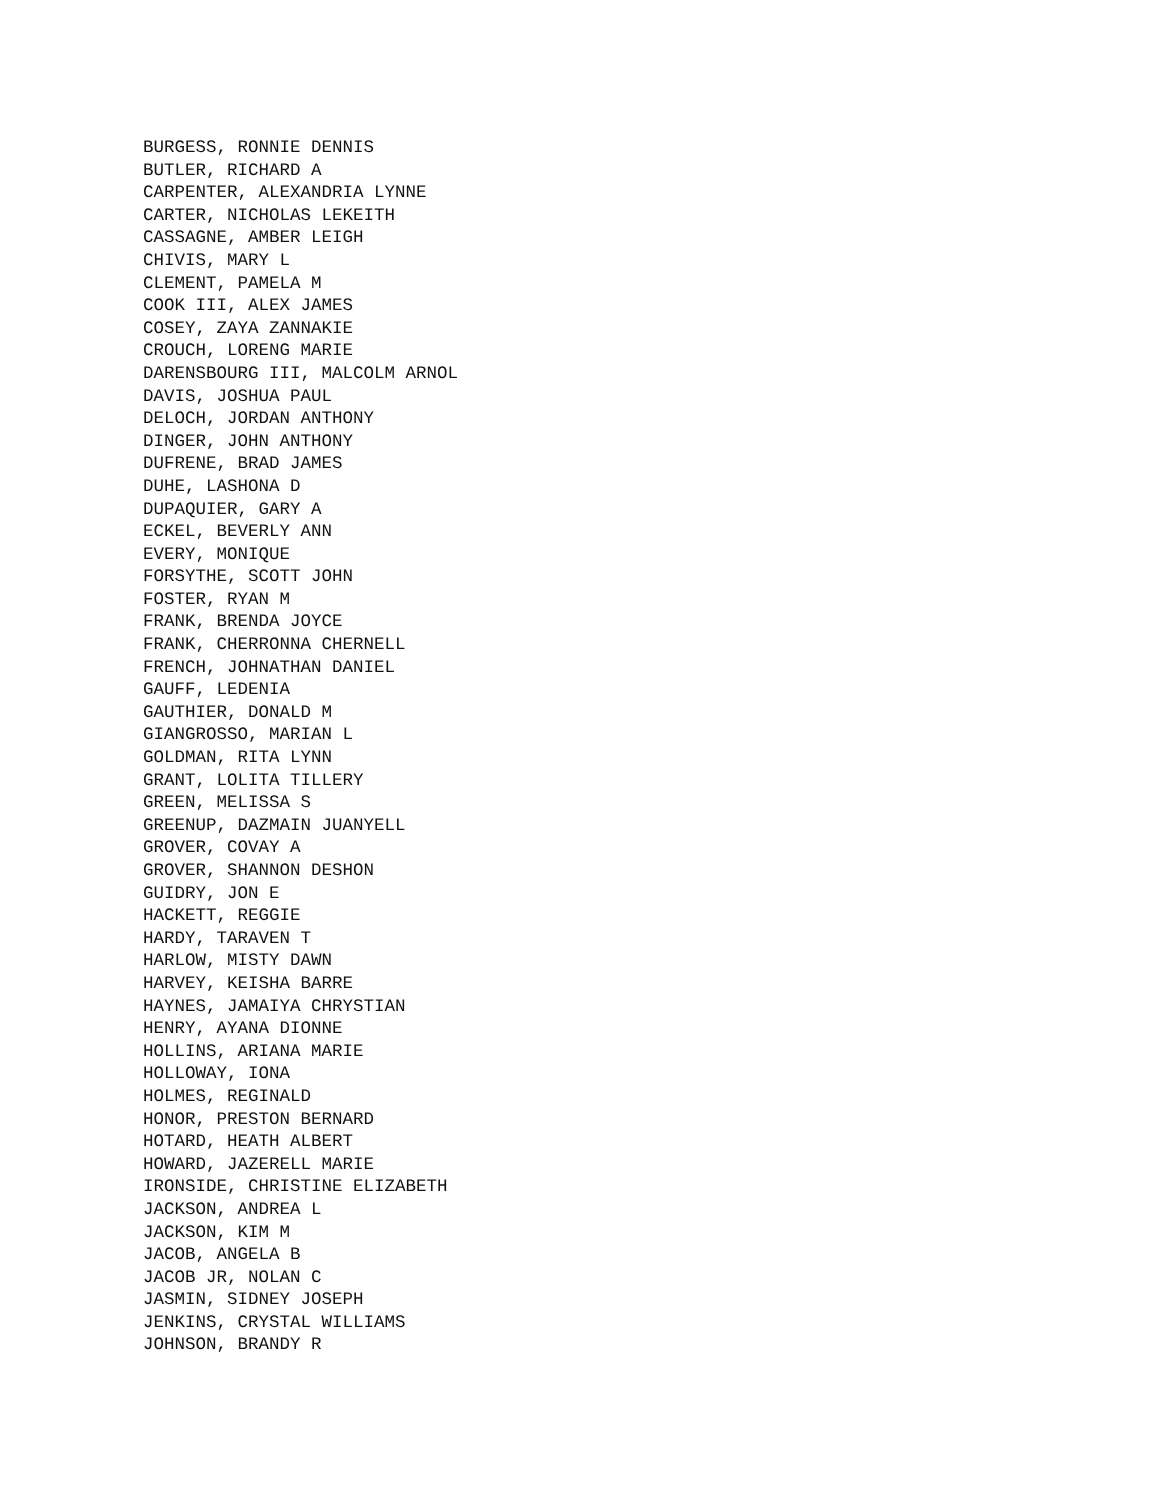BURGESS, RONNIE DENNIS BUTLER, RICHARD A CARPENTER, ALEXANDRIA LYNNE CARTER, NICHOLAS LEKEITH CASSAGNE, AMBER LEIGH CHIVIS, MARY L CLEMENT, PAMELA M COOK III, ALEX JAMES COSEY, ZAYA ZANNAKIE CROUCH, LORENG MARIE DARENSBOURG III, MALCOLM ARNOL DAVIS, JOSHUA PAUL DELOCH, JORDAN ANTHONY DINGER, JOHN ANTHONY DUFRENE, BRAD JAMES DUHE, LASHONA D DUPAQUIER, GARY A ECKEL, BEVERLY ANN EVERY, MONIQUE FORSYTHE, SCOTT JOHN FOSTER, RYAN M FRANK, BRENDA JOYCE FRANK, CHERRONNA CHERNELL FRENCH, JOHNATHAN DANIEL GAUFF, LEDENIA GAUTHIER, DONALD M GIANGROSSO, MARIAN L GOLDMAN, RITA LYNN GRANT, LOLITA TILLERY GREEN, MELISSA S GREENUP, DAZMAIN JUANYELL GROVER, COVAY A GROVER, SHANNON DESHON GUIDRY, JON E HACKETT, REGGIE HARDY, TARAVEN T HARLOW, MISTY DAWN HARVEY, KEISHA BARRE HAYNES, JAMAIYA CHRYSTIAN HENRY, AYANA DIONNE HOLLINS, ARIANA MARIE HOLLOWAY, IONA HOLMES, REGINALD HONOR, PRESTON BERNARD HOTARD, HEATH ALBERT HOWARD, JAZERELL MARIE IRONSIDE, CHRISTINE ELIZABETH JACKSON, ANDREA L JACKSON, KIM M JACOB, ANGELA B JACOB JR, NOLAN C JASMIN, SIDNEY JOSEPH JENKINS, CRYSTAL WILLIAMS JOHNSON, BRANDY R